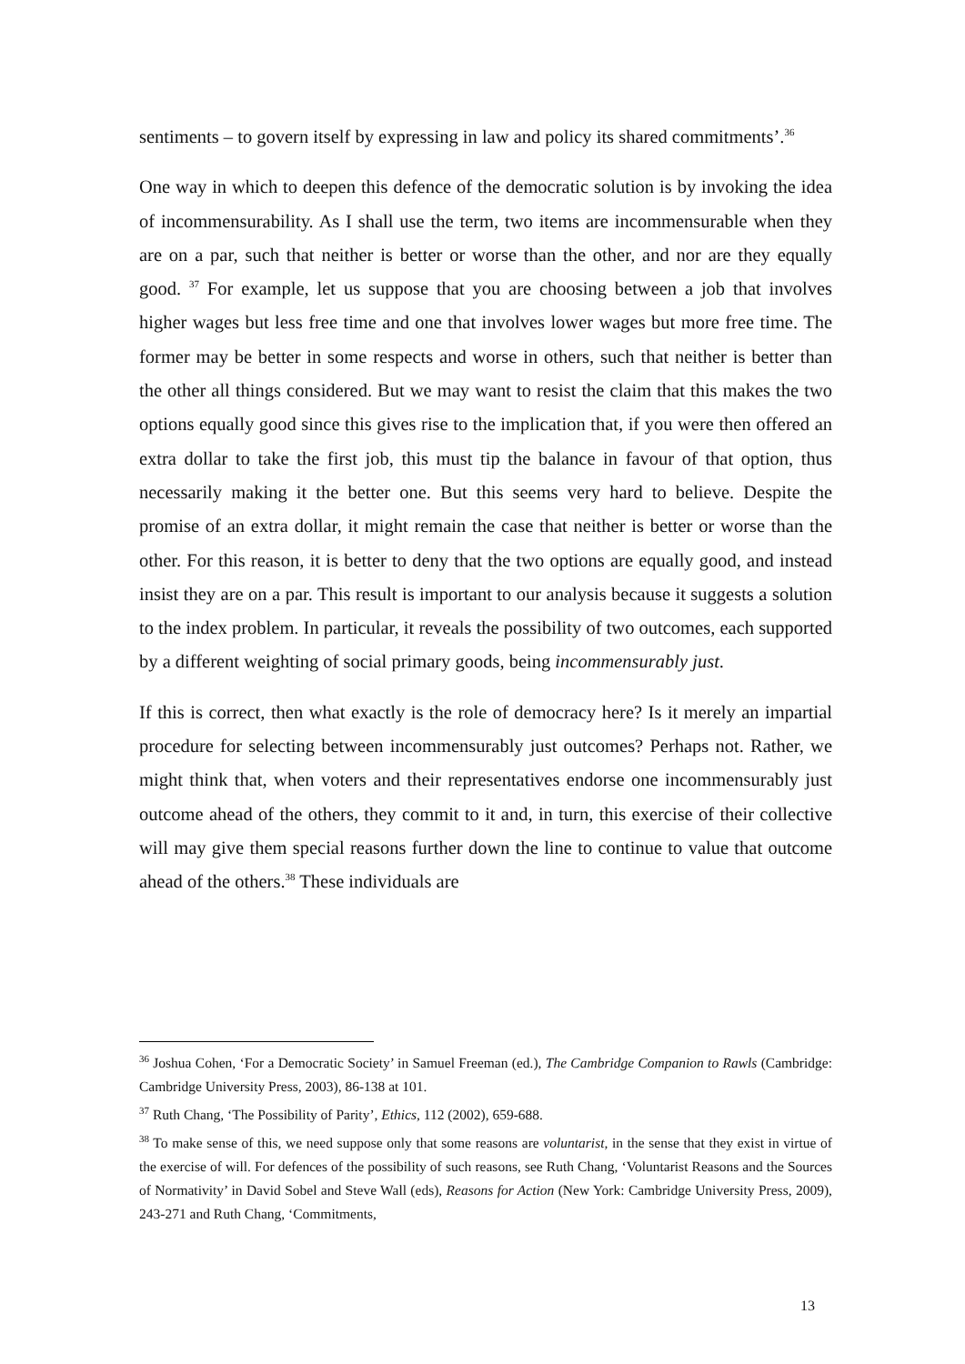sentiments – to govern itself by expressing in law and policy its shared commitments’.<sup>36</sup>
One way in which to deepen this defence of the democratic solution is by invoking the idea of incommensurability. As I shall use the term, two items are incommensurable when they are on a par, such that neither is better or worse than the other, and nor are they equally good. <sup>37</sup> For example, let us suppose that you are choosing between a job that involves higher wages but less free time and one that involves lower wages but more free time. The former may be better in some respects and worse in others, such that neither is better than the other all things considered. But we may want to resist the claim that this makes the two options equally good since this gives rise to the implication that, if you were then offered an extra dollar to take the first job, this must tip the balance in favour of that option, thus necessarily making it the better one. But this seems very hard to believe. Despite the promise of an extra dollar, it might remain the case that neither is better or worse than the other. For this reason, it is better to deny that the two options are equally good, and instead insist they are on a par. This result is important to our analysis because it suggests a solution to the index problem. In particular, it reveals the possibility of two outcomes, each supported by a different weighting of social primary goods, being incommensurably just.
If this is correct, then what exactly is the role of democracy here? Is it merely an impartial procedure for selecting between incommensurably just outcomes? Perhaps not. Rather, we might think that, when voters and their representatives endorse one incommensurably just outcome ahead of the others, they commit to it and, in turn, this exercise of their collective will may give them special reasons further down the line to continue to value that outcome ahead of the others.<sup>38</sup> These individuals are
<sup>36</sup> Joshua Cohen, ‘For a Democratic Society’ in Samuel Freeman (ed.), The Cambridge Companion to Rawls (Cambridge: Cambridge University Press, 2003), 86-138 at 101.
<sup>37</sup> Ruth Chang, ‘The Possibility of Parity’, Ethics, 112 (2002), 659-688.
<sup>38</sup> To make sense of this, we need suppose only that some reasons are voluntarist, in the sense that they exist in virtue of the exercise of will. For defences of the possibility of such reasons, see Ruth Chang, ‘Voluntarist Reasons and the Sources of Normativity’ in David Sobel and Steve Wall (eds), Reasons for Action (New York: Cambridge University Press, 2009), 243-271 and Ruth Chang, ‘Commitments,
13